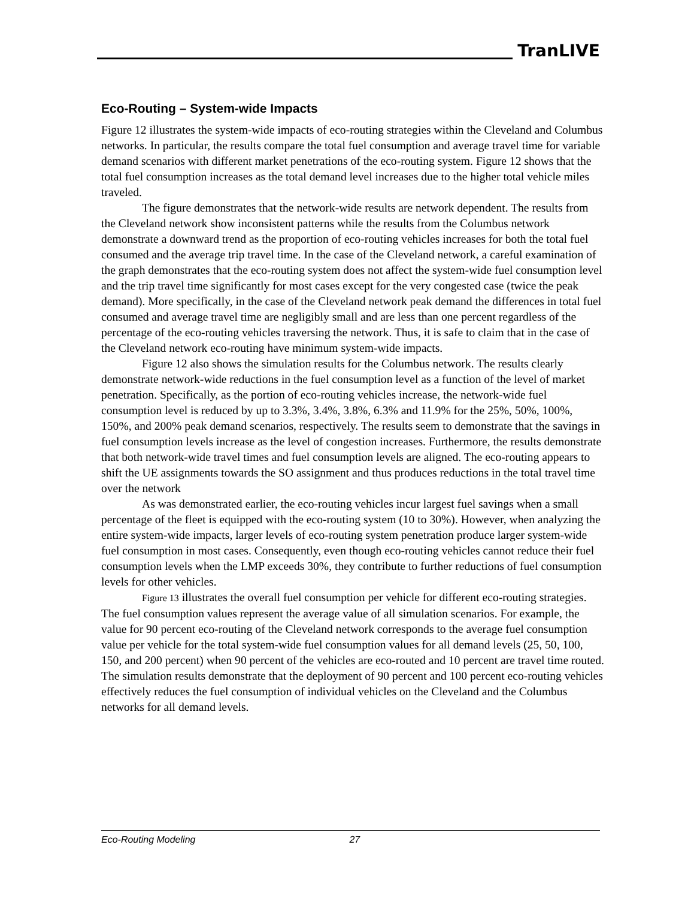TranLIVE
Eco-Routing – System-wide Impacts
Figure 12 illustrates the system-wide impacts of eco-routing strategies within the Cleveland and Columbus networks. In particular, the results compare the total fuel consumption and average travel time for variable demand scenarios with different market penetrations of the eco-routing system. Figure 12 shows that the total fuel consumption increases as the total demand level increases due to the higher total vehicle miles traveled.
The figure demonstrates that the network-wide results are network dependent. The results from the Cleveland network show inconsistent patterns while the results from the Columbus network demonstrate a downward trend as the proportion of eco-routing vehicles increases for both the total fuel consumed and the average trip travel time. In the case of the Cleveland network, a careful examination of the graph demonstrates that the eco-routing system does not affect the system-wide fuel consumption level and the trip travel time significantly for most cases except for the very congested case (twice the peak demand). More specifically, in the case of the Cleveland network peak demand the differences in total fuel consumed and average travel time are negligibly small and are less than one percent regardless of the percentage of the eco-routing vehicles traversing the network. Thus, it is safe to claim that in the case of the Cleveland network eco-routing have minimum system-wide impacts.
Figure 12 also shows the simulation results for the Columbus network. The results clearly demonstrate network-wide reductions in the fuel consumption level as a function of the level of market penetration. Specifically, as the portion of eco-routing vehicles increase, the network-wide fuel consumption level is reduced by up to 3.3%, 3.4%, 3.8%, 6.3% and 11.9% for the 25%, 50%, 100%, 150%, and 200% peak demand scenarios, respectively. The results seem to demonstrate that the savings in fuel consumption levels increase as the level of congestion increases. Furthermore, the results demonstrate that both network-wide travel times and fuel consumption levels are aligned. The eco-routing appears to shift the UE assignments towards the SO assignment and thus produces reductions in the total travel time over the network
As was demonstrated earlier, the eco-routing vehicles incur largest fuel savings when a small percentage of the fleet is equipped with the eco-routing system (10 to 30%). However, when analyzing the entire system-wide impacts, larger levels of eco-routing system penetration produce larger system-wide fuel consumption in most cases. Consequently, even though eco-routing vehicles cannot reduce their fuel consumption levels when the LMP exceeds 30%, they contribute to further reductions of fuel consumption levels for other vehicles.
Figure 13 illustrates the overall fuel consumption per vehicle for different eco-routing strategies. The fuel consumption values represent the average value of all simulation scenarios. For example, the value for 90 percent eco-routing of the Cleveland network corresponds to the average fuel consumption value per vehicle for the total system-wide fuel consumption values for all demand levels (25, 50, 100, 150, and 200 percent) when 90 percent of the vehicles are eco-routed and 10 percent are travel time routed. The simulation results demonstrate that the deployment of 90 percent and 100 percent eco-routing vehicles effectively reduces the fuel consumption of individual vehicles on the Cleveland and the Columbus networks for all demand levels.
Eco-Routing Modeling 27